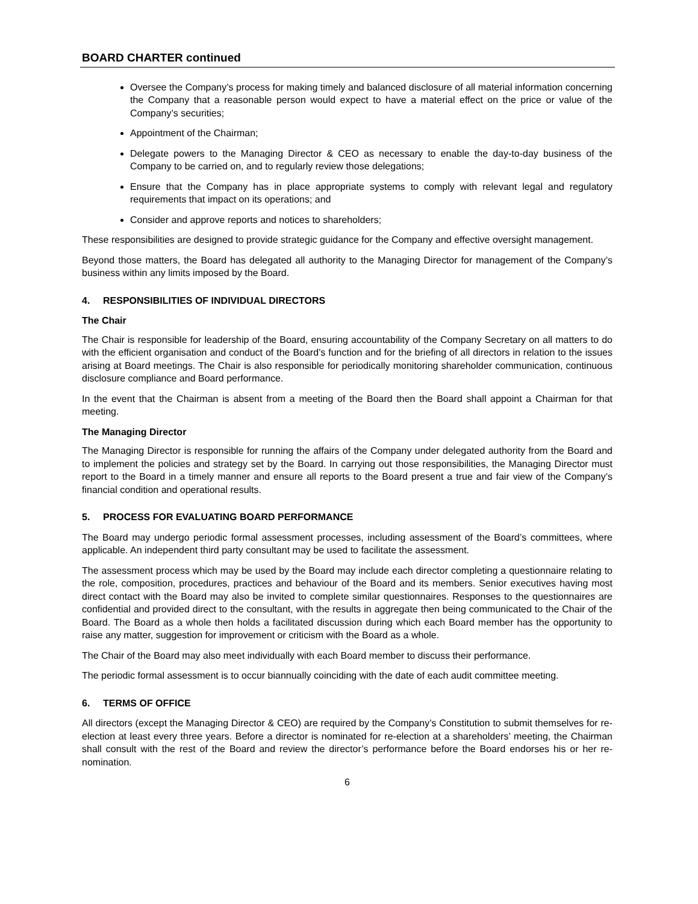BOARD CHARTER continued
Oversee the Company’s process for making timely and balanced disclosure of all material information concerning the Company that a reasonable person would expect to have a material effect on the price or value of the Company’s securities;
Appointment of the Chairman;
Delegate powers to the Managing Director & CEO as necessary to enable the day-to-day business of the Company to be carried on, and to regularly review those delegations;
Ensure that the Company has in place appropriate systems to comply with relevant legal and regulatory requirements that impact on its operations; and
Consider and approve reports and notices to shareholders;
These responsibilities are designed to provide strategic guidance for the Company and effective oversight management.
Beyond those matters, the Board has delegated all authority to the Managing Director for management of the Company’s business within any limits imposed by the Board.
4. RESPONSIBILITIES OF INDIVIDUAL DIRECTORS
The Chair
The Chair is responsible for leadership of the Board, ensuring accountability of the Company Secretary on all matters to do with the efficient organisation and conduct of the Board’s function and for the briefing of all directors in relation to the issues arising at Board meetings. The Chair is also responsible for periodically monitoring shareholder communication, continuous disclosure compliance and Board performance.
In the event that the Chairman is absent from a meeting of the Board then the Board shall appoint a Chairman for that meeting.
The Managing Director
The Managing Director is responsible for running the affairs of the Company under delegated authority from the Board and to implement the policies and strategy set by the Board. In carrying out those responsibilities, the Managing Director must report to the Board in a timely manner and ensure all reports to the Board present a true and fair view of the Company’s financial condition and operational results.
5. PROCESS FOR EVALUATING BOARD PERFORMANCE
The Board may undergo periodic formal assessment processes, including assessment of the Board’s committees, where applicable. An independent third party consultant may be used to facilitate the assessment.
The assessment process which may be used by the Board may include each director completing a questionnaire relating to the role, composition, procedures, practices and behaviour of the Board and its members. Senior executives having most direct contact with the Board may also be invited to complete similar questionnaires. Responses to the questionnaires are confidential and provided direct to the consultant, with the results in aggregate then being communicated to the Chair of the Board. The Board as a whole then holds a facilitated discussion during which each Board member has the opportunity to raise any matter, suggestion for improvement or criticism with the Board as a whole.
The Chair of the Board may also meet individually with each Board member to discuss their performance.
The periodic formal assessment is to occur biannually coinciding with the date of each audit committee meeting.
6. TERMS OF OFFICE
All directors (except the Managing Director & CEO) are required by the Company’s Constitution to submit themselves for re-election at least every three years. Before a director is nominated for re-election at a shareholders’ meeting, the Chairman shall consult with the rest of the Board and review the director’s performance before the Board endorses his or her re-nomination.
6